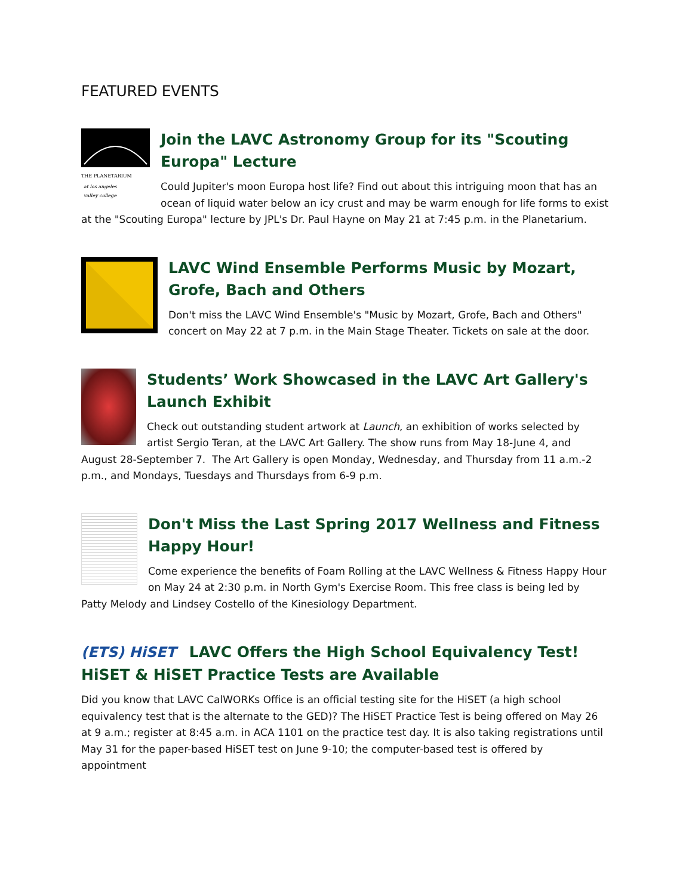FEATURED EVENTS
THE PLANETARIUM
at los angeles
valley college
Join the LAVC Astronomy Group for its "Scouting Europa" Lecture
Could Jupiter's moon Europa host life? Find out about this intriguing moon that has an ocean of liquid water below an icy crust and may be warm enough for life forms to exist at the "Scouting Europa" lecture by JPL's Dr. Paul Hayne on May 21 at 7:45 p.m. in the Planetarium.
LAVC Wind Ensemble Performs Music by Mozart, Grofe, Bach and Others
Don't miss the LAVC Wind Ensemble's "Music by Mozart, Grofe, Bach and Others" concert on May 22 at 7 p.m. in the Main Stage Theater. Tickets on sale at the door.
Students’ Work Showcased in the LAVC Art Gallery's Launch Exhibit
Check out outstanding student artwork at Launch, an exhibition of works selected by artist Sergio Teran, at the LAVC Art Gallery. The show runs from May 18-June 4, and August 28-September 7. The Art Gallery is open Monday, Wednesday, and Thursday from 11 a.m.-2 p.m., and Mondays, Tuesdays and Thursdays from 6-9 p.m.
Don't Miss the Last Spring 2017 Wellness and Fitness Happy Hour!
Come experience the benefits of Foam Rolling at the LAVC Wellness & Fitness Happy Hour on May 24 at 2:30 p.m. in North Gym's Exercise Room. This free class is being led by Patty Melody and Lindsey Costello of the Kinesiology Department.
(ETS) HiSET LAVC Offers the High School Equivalency Test! HiSET & HiSET Practice Tests are Available
Did you know that LAVC CalWORKs Office is an official testing site for the HiSET (a high school equivalency test that is the alternate to the GED)? The HiSET Practice Test is being offered on May 26 at 9 a.m.; register at 8:45 a.m. in ACA 1101 on the practice test day. It is also taking registrations until May 31 for the paper-based HiSET test on June 9-10; the computer-based test is offered by appointment